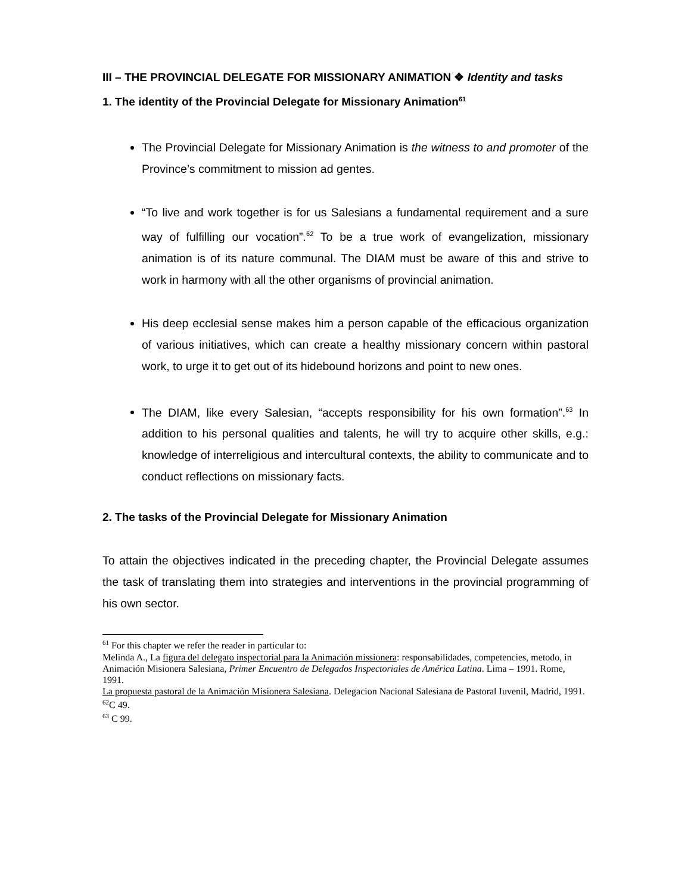III – THE PROVINCIAL DELEGATE FOR MISSIONARY ANIMATION ❖ Identity and tasks
1. The identity of the Provincial Delegate for Missionary Animation<sup>61</sup>
The Provincial Delegate for Missionary Animation is the witness to and promoter of the Province’s commitment to mission ad gentes.
“To live and work together is for us Salesians a fundamental requirement and a sure way of fulfilling our vocation”.<sup>62</sup> To be a true work of evangelization, missionary animation is of its nature communal. The DIAM must be aware of this and strive to work in harmony with all the other organisms of provincial animation.
His deep ecclesial sense makes him a person capable of the efficacious organization of various initiatives, which can create a healthy missionary concern within pastoral work, to urge it to get out of its hidebound horizons and point to new ones.
The DIAM, like every Salesian, “accepts responsibility for his own formation”.<sup>63</sup> In addition to his personal qualities and talents, he will try to acquire other skills, e.g.: knowledge of interreligious and intercultural contexts, the ability to communicate and to conduct reflections on missionary facts.
2. The tasks of the Provincial Delegate for Missionary Animation
To attain the objectives indicated in the preceding chapter, the Provincial Delegate assumes the task of translating them into strategies and interventions in the provincial programming of his own sector.
<sup>61</sup> For this chapter we refer the reader in particular to:
Melinda A., La figura del delegato inspectorial para la Animación missionera: responsabilidades, competencies, metodo, in Animación Misionera Salesiana, Primer Encuentro de Delegados Inspectoriales de América Latina. Lima – 1991. Rome, 1991.
La propuesta pastoral de la Animación Misionera Salesiana. Delegacion Nacional Salesiana de Pastoral Iuvenil, Madrid, 1991.
<sup>62</sup>C 49.
<sup>63</sup> C 99.